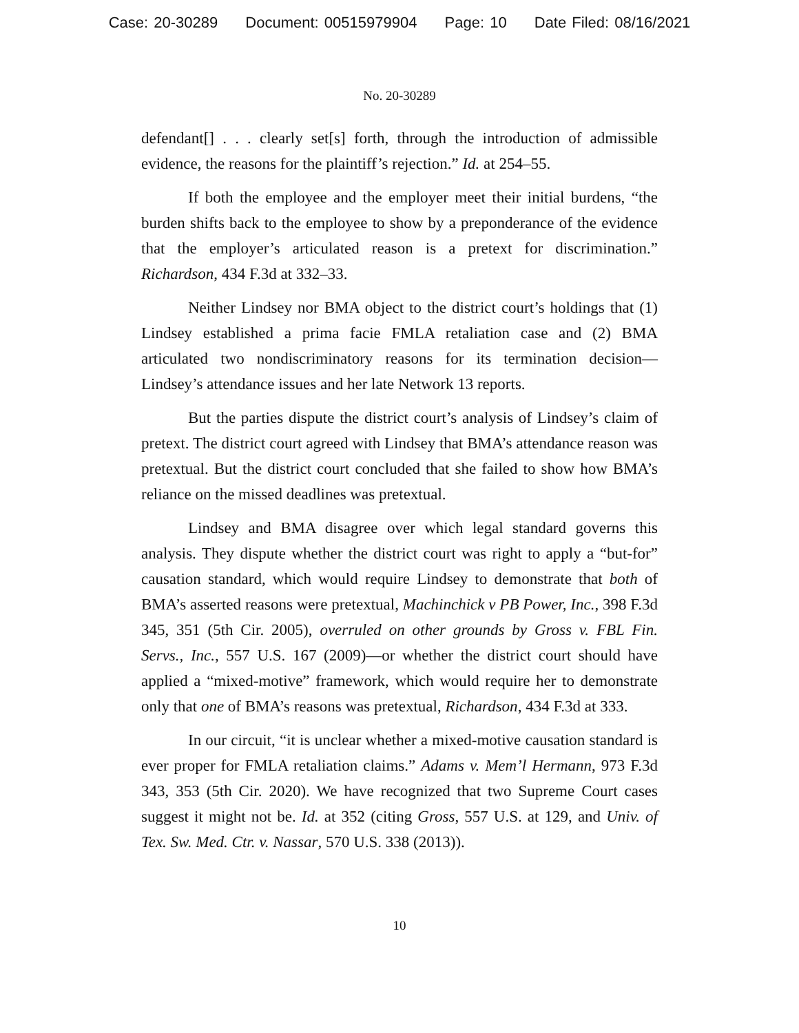Case: 20-30289 Document: 00515979904 Page: 10 Date Filed: 08/16/2021
No. 20-30289
defendant[] . . . clearly set[s] forth, through the introduction of admissible evidence, the reasons for the plaintiff’s rejection.” Id. at 254–55.
If both the employee and the employer meet their initial burdens, “the burden shifts back to the employee to show by a preponderance of the evidence that the employer’s articulated reason is a pretext for discrimination.” Richardson, 434 F.3d at 332–33.
Neither Lindsey nor BMA object to the district court’s holdings that (1) Lindsey established a prima facie FMLA retaliation case and (2) BMA articulated two nondiscriminatory reasons for its termination decision—Lindsey’s attendance issues and her late Network 13 reports.
But the parties dispute the district court’s analysis of Lindsey’s claim of pretext. The district court agreed with Lindsey that BMA’s attendance reason was pretextual. But the district court concluded that she failed to show how BMA’s reliance on the missed deadlines was pretextual.
Lindsey and BMA disagree over which legal standard governs this analysis. They dispute whether the district court was right to apply a “but-for” causation standard, which would require Lindsey to demonstrate that both of BMA’s asserted reasons were pretextual, Machinchick v PB Power, Inc., 398 F.3d 345, 351 (5th Cir. 2005), overruled on other grounds by Gross v. FBL Fin. Servs., Inc., 557 U.S. 167 (2009)—or whether the district court should have applied a “mixed-motive” framework, which would require her to demonstrate only that one of BMA’s reasons was pretextual, Richardson, 434 F.3d at 333.
In our circuit, “it is unclear whether a mixed-motive causation standard is ever proper for FMLA retaliation claims.” Adams v. Mem’l Hermann, 973 F.3d 343, 353 (5th Cir. 2020). We have recognized that two Supreme Court cases suggest it might not be. Id. at 352 (citing Gross, 557 U.S. at 129, and Univ. of Tex. Sw. Med. Ctr. v. Nassar, 570 U.S. 338 (2013)).
10